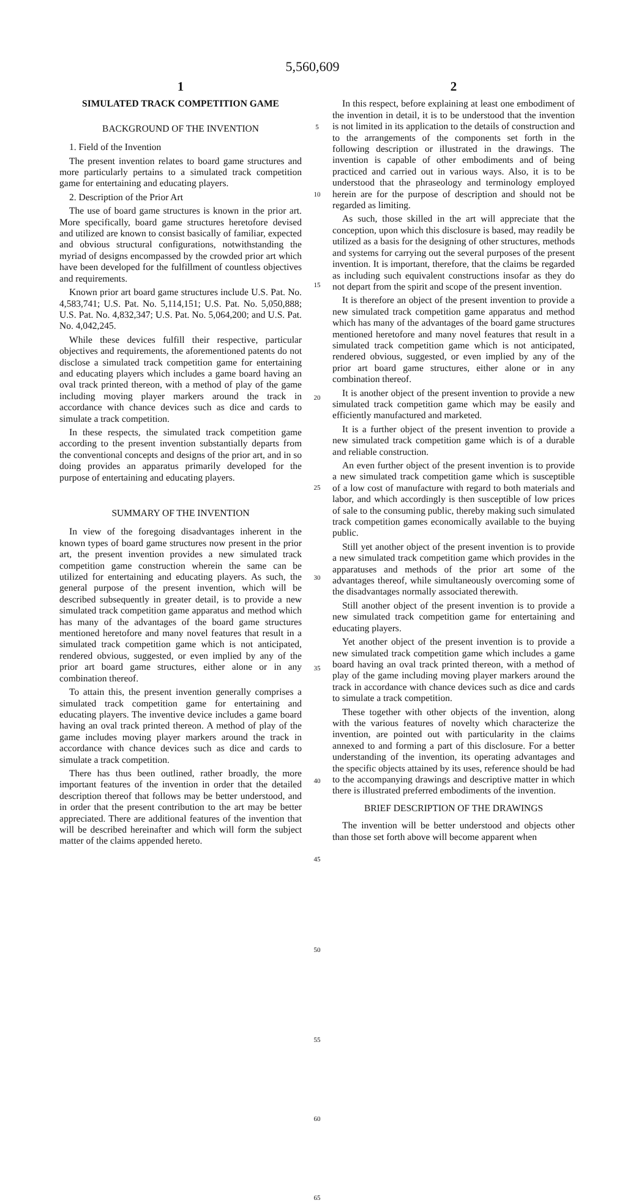5,560,609
1
SIMULATED TRACK COMPETITION GAME
BACKGROUND OF THE INVENTION
1. Field of the Invention
The present invention relates to board game structures and more particularly pertains to a simulated track competition game for entertaining and educating players.
2. Description of the Prior Art
The use of board game structures is known in the prior art. More specifically, board game structures heretofore devised and utilized are known to consist basically of familiar, expected and obvious structural configurations, notwithstanding the myriad of designs encompassed by the crowded prior art which have been developed for the fulfillment of countless objectives and requirements.
Known prior art board game structures include U.S. Pat. No. 4,583,741; U.S. Pat. No. 5,114,151; U.S. Pat. No. 5,050,888; U.S. Pat. No. 4,832,347; U.S. Pat. No. 5,064,200; and U.S. Pat. No. 4,042,245.
While these devices fulfill their respective, particular objectives and requirements, the aforementioned patents do not disclose a simulated track competition game for entertaining and educating players which includes a game board having an oval track printed thereon, with a method of play of the game including moving player markers around the track in accordance with chance devices such as dice and cards to simulate a track competition.
In these respects, the simulated track competition game according to the present invention substantially departs from the conventional concepts and designs of the prior art, and in so doing provides an apparatus primarily developed for the purpose of entertaining and educating players.
SUMMARY OF THE INVENTION
In view of the foregoing disadvantages inherent in the known types of board game structures now present in the prior art, the present invention provides a new simulated track competition game construction wherein the same can be utilized for entertaining and educating players. As such, the general purpose of the present invention, which will be described subsequently in greater detail, is to provide a new simulated track competition game apparatus and method which has many of the advantages of the board game structures mentioned heretofore and many novel features that result in a simulated track competition game which is not anticipated, rendered obvious, suggested, or even implied by any of the prior art board game structures, either alone or in any combination thereof.
To attain this, the present invention generally comprises a simulated track competition game for entertaining and educating players. The inventive device includes a game board having an oval track printed thereon. A method of play of the game includes moving player markers around the track in accordance with chance devices such as dice and cards to simulate a track competition.
There has thus been outlined, rather broadly, the more important features of the invention in order that the detailed description thereof that follows may be better understood, and in order that the present contribution to the art may be better appreciated. There are additional features of the invention that will be described hereinafter and which will form the subject matter of the claims appended hereto.
5
10
15
20
25
30
35
40
45
50
55
60
65
2
In this respect, before explaining at least one embodiment of the invention in detail, it is to be understood that the invention is not limited in its application to the details of construction and to the arrangements of the components set forth in the following description or illustrated in the drawings. The invention is capable of other embodiments and of being practiced and carried out in various ways. Also, it is to be understood that the phraseology and terminology employed herein are for the purpose of description and should not be regarded as limiting.
As such, those skilled in the art will appreciate that the conception, upon which this disclosure is based, may readily be utilized as a basis for the designing of other structures, methods and systems for carrying out the several purposes of the present invention. It is important, therefore, that the claims be regarded as including such equivalent constructions insofar as they do not depart from the spirit and scope of the present invention.
It is therefore an object of the present invention to provide a new simulated track competition game apparatus and method which has many of the advantages of the board game structures mentioned heretofore and many novel features that result in a simulated track competition game which is not anticipated, rendered obvious, suggested, or even implied by any of the prior art board game structures, either alone or in any combination thereof.
It is another object of the present invention to provide a new simulated track competition game which may be easily and efficiently manufactured and marketed.
It is a further object of the present invention to provide a new simulated track competition game which is of a durable and reliable construction.
An even further object of the present invention is to provide a new simulated track competition game which is susceptible of a low cost of manufacture with regard to both materials and labor, and which accordingly is then susceptible of low prices of sale to the consuming public, thereby making such simulated track competition games economically available to the buying public.
Still yet another object of the present invention is to provide a new simulated track competition game which provides in the apparatuses and methods of the prior art some of the advantages thereof, while simultaneously overcoming some of the disadvantages normally associated therewith.
Still another object of the present invention is to provide a new simulated track competition game for entertaining and educating players.
Yet another object of the present invention is to provide a new simulated track competition game which includes a game board having an oval track printed thereon, with a method of play of the game including moving player markers around the track in accordance with chance devices such as dice and cards to simulate a track competition.
These together with other objects of the invention, along with the various features of novelty which characterize the invention, are pointed out with particularity in the claims annexed to and forming a part of this disclosure. For a better understanding of the invention, its operating advantages and the specific objects attained by its uses, reference should be had to the accompanying drawings and descriptive matter in which there is illustrated preferred embodiments of the invention.
BRIEF DESCRIPTION OF THE DRAWINGS
The invention will be better understood and objects other than those set forth above will become apparent when